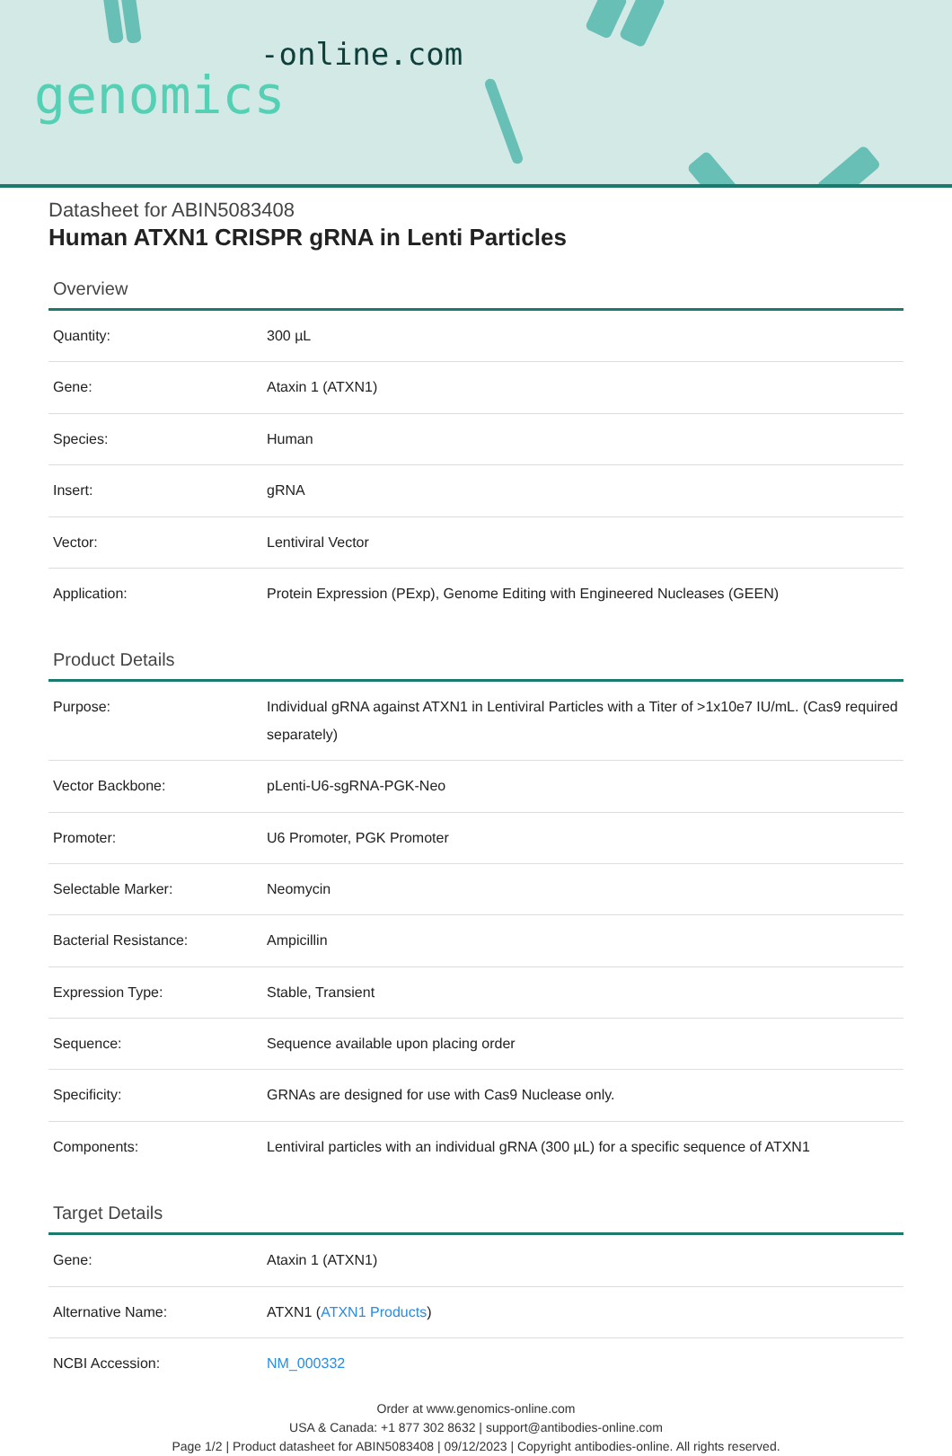-online.com
genomics
Datasheet for ABIN5083408
Human ATXN1 CRISPR gRNA in Lenti Particles
Overview
| Quantity: | 300 µL |
| Gene: | Ataxin 1 (ATXN1) |
| Species: | Human |
| Insert: | gRNA |
| Vector: | Lentiviral Vector |
| Application: | Protein Expression (PExp), Genome Editing with Engineered Nucleases (GEEN) |
Product Details
| Purpose: | Individual gRNA against ATXN1 in Lentiviral Particles with a Titer of >1x10e7 IU/mL. (Cas9 required separately) |
| Vector Backbone: | pLenti-U6-sgRNA-PGK-Neo |
| Promoter: | U6 Promoter, PGK Promoter |
| Selectable Marker: | Neomycin |
| Bacterial Resistance: | Ampicillin |
| Expression Type: | Stable, Transient |
| Sequence: | Sequence available upon placing order |
| Specificity: | GRNAs are designed for use with Cas9 Nuclease only. |
| Components: | Lentiviral particles with an individual gRNA (300 µL) for a specific sequence of ATXN1 |
Target Details
| Gene: | Ataxin 1 (ATXN1) |
| Alternative Name: | ATXN1 ( ATXN1 Products ) |
| NCBI Accession: | NM_000332 |
Order at www.genomics-online.com
USA & Canada: +1 877 302 8632 | support@antibodies-online.com
Page 1/2 | Product datasheet for ABIN5083408 | 09/12/2023 | Copyright antibodies-online. All rights reserved.